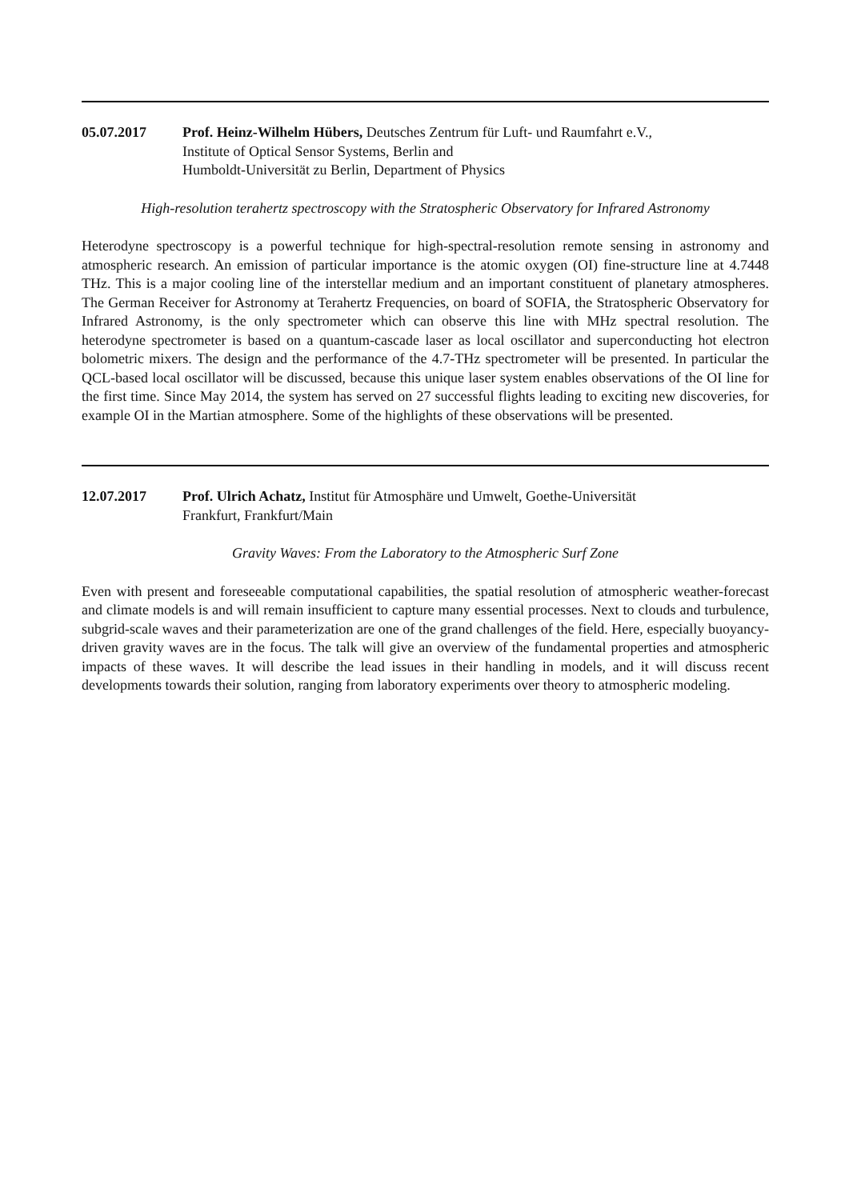05.07.2017 Prof. Heinz-Wilhelm Hübers, Deutsches Zentrum für Luft- und Raumfahrt e.V.,
Institute of Optical Sensor Systems, Berlin and
Humboldt-Universität zu Berlin, Department of Physics
High-resolution terahertz spectroscopy with the Stratospheric Observatory for Infrared Astronomy
Heterodyne spectroscopy is a powerful technique for high-spectral-resolution remote sensing in astronomy and atmospheric research. An emission of particular importance is the atomic oxygen (OI) fine-structure line at 4.7448 THz. This is a major cooling line of the interstellar medium and an important constituent of planetary atmospheres. The German Receiver for Astronomy at Terahertz Frequencies, on board of SOFIA, the Stratospheric Observatory for Infrared Astronomy, is the only spectrometer which can observe this line with MHz spectral resolution. The heterodyne spectrometer is based on a quantum-cascade laser as local oscillator and superconducting hot electron bolometric mixers. The design and the performance of the 4.7-THz spectrometer will be presented. In particular the QCL-based local oscillator will be discussed, because this unique laser system enables observations of the OI line for the first time. Since May 2014, the system has served on 27 successful flights leading to exciting new discoveries, for example OI in the Martian atmosphere. Some of the highlights of these observations will be presented.
12.07.2017 Prof. Ulrich Achatz, Institut für Atmosphäre und Umwelt, Goethe-Universität
Frankfurt, Frankfurt/Main
Gravity Waves: From the Laboratory to the Atmospheric Surf Zone
Even with present and foreseeable computational capabilities, the spatial resolution of atmospheric weather-forecast and climate models is and will remain insufficient to capture many essential processes. Next to clouds and turbulence, subgrid-scale waves and their parameterization are one of the grand challenges of the field. Here, especially buoyancy-driven gravity waves are in the focus. The talk will give an overview of the fundamental properties and atmospheric impacts of these waves. It will describe the lead issues in their handling in models, and it will discuss recent developments towards their solution, ranging from laboratory experiments over theory to atmospheric modeling.